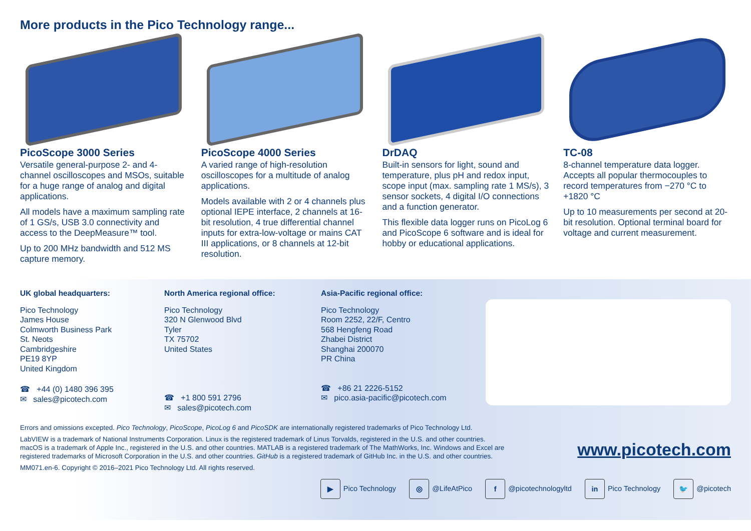More products in the Pico Technology range...
PicoScope 3000 Series
Versatile general-purpose 2- and 4-channel oscilloscopes and MSOs, suitable for a huge range of analog and digital applications.
All models have a maximum sampling rate of 1 GS/s, USB 3.0 connectivity and access to the DeepMeasure™ tool.
Up to 200 MHz bandwidth and 512 MS capture memory.
PicoScope 4000 Series
A varied range of high-resolution oscilloscopes for a multitude of analog applications.
Models available with 2 or 4 channels plus optional IEPE interface, 2 channels at 16-bit resolution, 4 true differential channel inputs for extra-low-voltage or mains CAT III applications, or 8 channels at 12-bit resolution.
DrDAQ
Built-in sensors for light, sound and temperature, plus pH and redox input, scope input (max. sampling rate 1 MS/s), 3 sensor sockets, 4 digital I/O connections and a function generator.
This flexible data logger runs on PicoLog 6 and PicoScope 6 software and is ideal for hobby or educational applications.
TC-08
8-channel temperature data logger. Accepts all popular thermocouples to record temperatures from −270 °C to +1820 °C
Up to 10 measurements per second at 20-bit resolution. Optional terminal board for voltage and current measurement.
UK global headquarters:
Pico Technology
James House
Colmworth Business Park
St. Neots
Cambridgeshire
PE19 8YP
United Kingdom
☎ +44 (0) 1480 396 395
✉ sales@picotech.com
North America regional office:
Pico Technology
320 N Glenwood Blvd
Tyler
TX 75702
United States
☎ +1 800 591 2796
✉ sales@picotech.com
Asia-Pacific regional office:
Pico Technology
Room 2252, 22/F, Centro
568 Hengfeng Road
Zhabei District
Shanghai 200070
PR China
☎ +86 21 2226-5152
✉ pico.asia-pacific@picotech.com
Errors and omissions excepted. Pico Technology, PicoScope, PicoLog 6 and PicoSDK are internationally registered trademarks of Pico Technology Ltd.
LabVIEW is a trademark of National Instruments Corporation. Linux is the registered trademark of Linus Torvalds, registered in the U.S. and other countries. macOS is a trademark of Apple Inc., registered in the U.S. and other countries. MATLAB is a registered trademark of The MathWorks, Inc. Windows and Excel are registered trademarks of Microsoft Corporation in the U.S. and other countries. GitHub is a registered trademark of GitHub Inc. in the U.S. and other countries.
MM071.en-6. Copyright © 2016–2021 Pico Technology Ltd. All rights reserved.
www.picotech.com
▶ Pico Technology ◎ @LifeAtPico f @picotechnologyltd in Pico Technology 🐦 @picotech